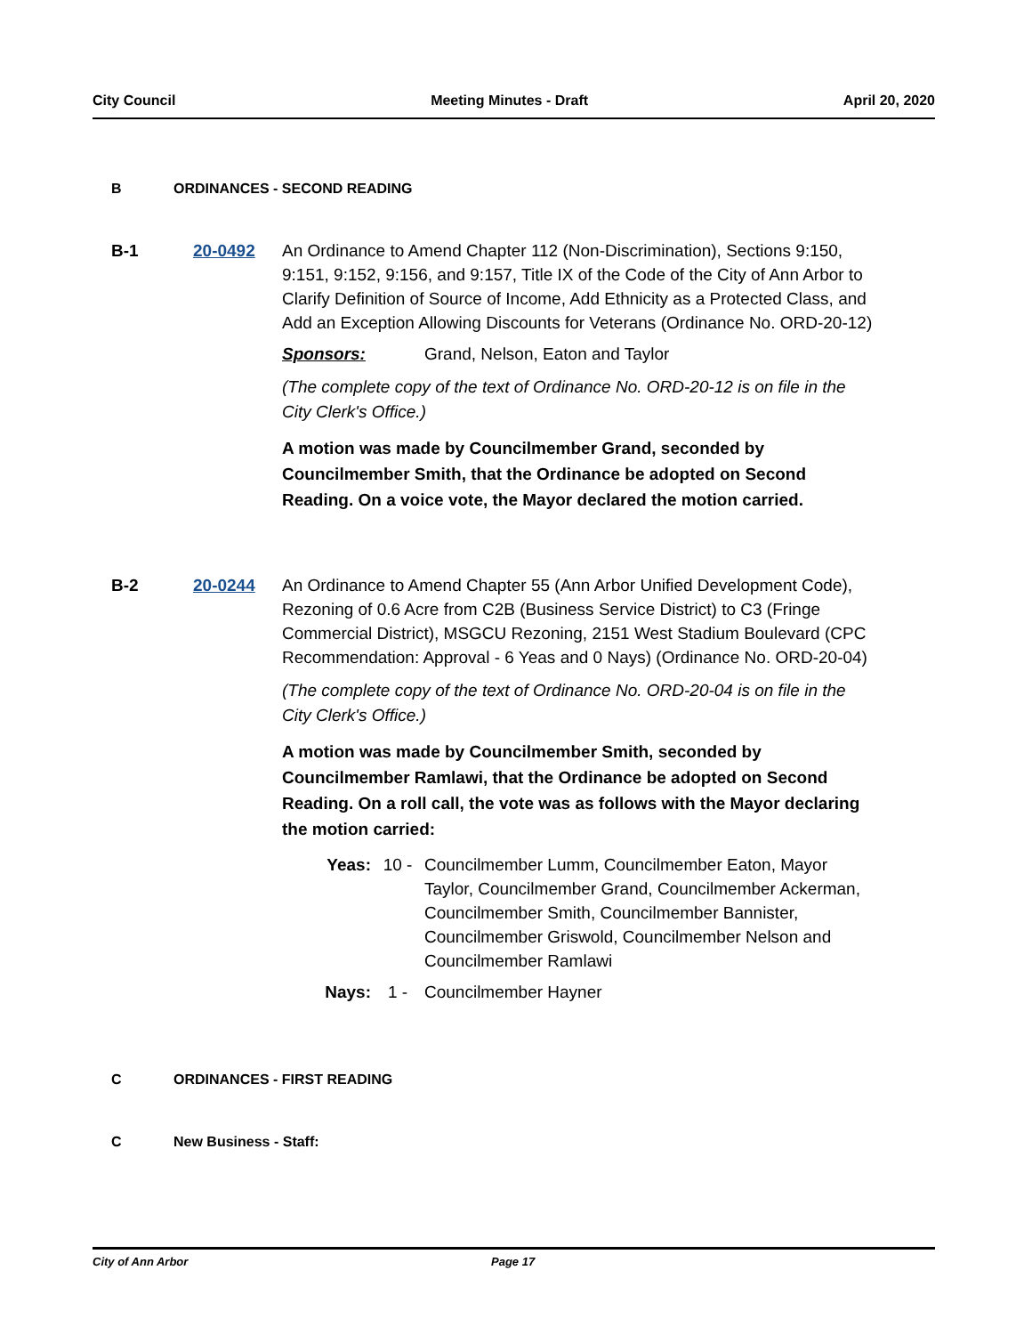City Council Meeting Minutes - Draft April 20, 2020
B ORDINANCES - SECOND READING
B-1 20-0492
An Ordinance to Amend Chapter 112 (Non-Discrimination), Sections 9:150, 9:151, 9:152, 9:156, and 9:157, Title IX of the Code of the City of Ann Arbor to Clarify Definition of Source of Income, Add Ethnicity as a Protected Class, and Add an Exception Allowing Discounts for Veterans (Ordinance No. ORD-20-12)
Sponsors: Grand, Nelson, Eaton and Taylor
(The complete copy of the text of Ordinance No. ORD-20-12 is on file in the City Clerk's Office.)
A motion was made by Councilmember Grand, seconded by Councilmember Smith, that the Ordinance be adopted on Second Reading. On a voice vote, the Mayor declared the motion carried.
B-2 20-0244
An Ordinance to Amend Chapter 55 (Ann Arbor Unified Development Code), Rezoning of 0.6 Acre from C2B (Business Service District) to C3 (Fringe Commercial District), MSGCU Rezoning, 2151 West Stadium Boulevard (CPC Recommendation: Approval - 6 Yeas and 0 Nays) (Ordinance No. ORD-20-04)
(The complete copy of the text of Ordinance No. ORD-20-04 is on file in the City Clerk's Office.)
A motion was made by Councilmember Smith, seconded by Councilmember Ramlawi, that the Ordinance be adopted on Second Reading. On a roll call, the vote was as follows with the Mayor declaring the motion carried:
Yeas: 10 - Councilmember Lumm, Councilmember Eaton, Mayor Taylor, Councilmember Grand, Councilmember Ackerman, Councilmember Smith, Councilmember Bannister, Councilmember Griswold, Councilmember Nelson and Councilmember Ramlawi
Nays: 1 - Councilmember Hayner
C ORDINANCES - FIRST READING
C New Business - Staff:
City of Ann Arbor Page 17